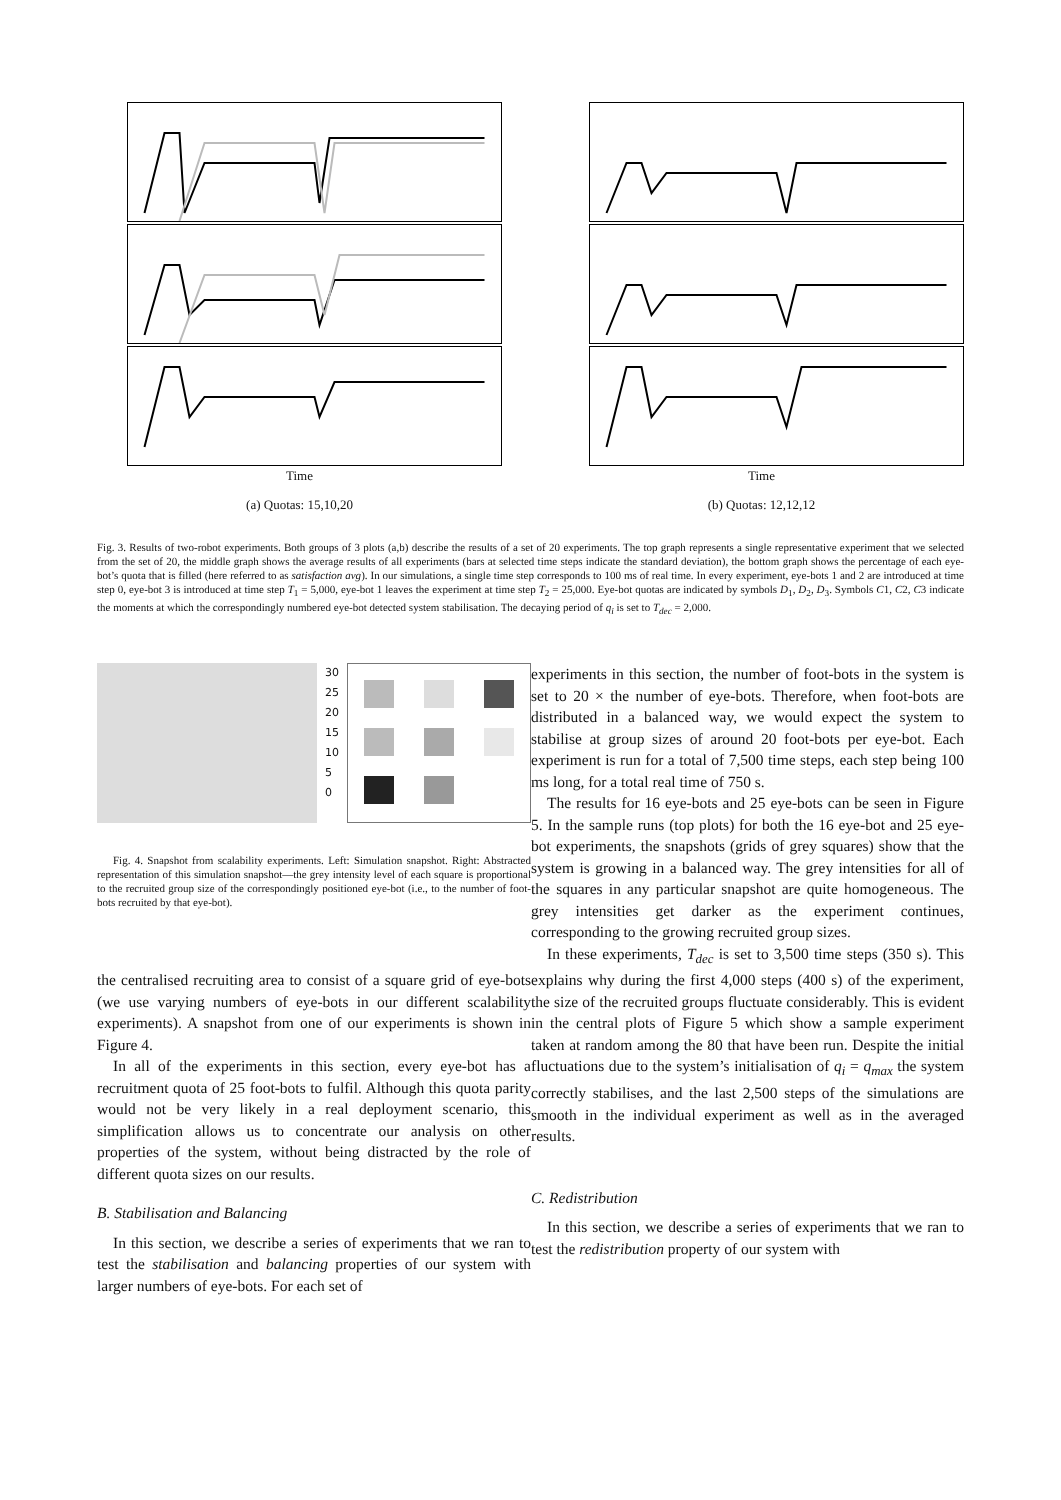Time
(a) Quotas: 15,10,20
Time
(b) Quotas: 12,12,12
Fig. 3. Results of two-robot experiments. Both groups of 3 plots (a,b) describe the results of a set of 20 experiments. The top graph represents a single representative experiment that we selected from the set of 20, the middle graph shows the average results of all experiments (bars at selected time steps indicate the standard deviation), the bottom graph shows the percentage of each eye-bot’s quota that is filled (here referred to as satisfaction avg). In our simulations, a single time step corresponds to 100 ms of real time. In every experiment, eye-bots 1 and 2 are introduced at time step 0, eye-bot 3 is introduced at time step T<sub>1</sub> = 5,000, eye-bot 1 leaves the experiment at time step T<sub>2</sub> = 25,000. Eye-bot quotas are indicated by symbols D<sub>1</sub>, D<sub>2</sub>, D<sub>3</sub>. Symbols C1, C2, C3 indicate the moments at which the correspondingly numbered eye-bot detected system stabilisation. The decaying period of q<sub>i</sub> is set to T<sub>dec</sub> = 2,000.
30
25
20
15
10
5
0
Fig. 4. Snapshot from scalability experiments. Left: Simulation snapshot. Right: Abstracted representation of this simulation snapshot—the grey intensity level of each square is proportional to the recruited group size of the correspondingly positioned eye-bot (i.e., to the number of foot-bots recruited by that eye-bot).
the centralised recruiting area to consist of a square grid of eye-bots (we use varying numbers of eye-bots in our different scalability experiments). A snapshot from one of our experiments is shown in Figure 4.
In all of the experiments in this section, every eye-bot has a recruitment quota of 25 foot-bots to fulfil. Although this quota parity would not be very likely in a real deployment scenario, this simplification allows us to concentrate our analysis on other properties of the system, without being distracted by the role of different quota sizes on our results.
B. Stabilisation and Balancing
In this section, we describe a series of experiments that we ran to test the stabilisation and balancing properties of our system with larger numbers of eye-bots. For each set of
experiments in this section, the number of foot-bots in the system is set to 20 × the number of eye-bots. Therefore, when foot-bots are distributed in a balanced way, we would expect the system to stabilise at group sizes of around 20 foot-bots per eye-bot. Each experiment is run for a total of 7,500 time steps, each step being 100 ms long, for a total real time of 750 s.
The results for 16 eye-bots and 25 eye-bots can be seen in Figure 5. In the sample runs (top plots) for both the 16 eye-bot and 25 eye-bot experiments, the snapshots (grids of grey squares) show that the system is growing in a balanced way. The grey intensities for all of the squares in any particular snapshot are quite homogeneous. The grey intensities get darker as the experiment continues, corresponding to the growing recruited group sizes.
In these experiments, T<sub>dec</sub> is set to 3,500 time steps (350 s). This explains why during the first 4,000 steps (400 s) of the experiment, the size of the recruited groups fluctuate considerably. This is evident in the central plots of Figure 5 which show a sample experiment taken at random among the 80 that have been run. Despite the initial fluctuations due to the system’s initialisation of q<sub>i</sub> = q<sub>max</sub> the system correctly stabilises, and the last 2,500 steps of the simulations are smooth in the individual experiment as well as in the averaged results.
C. Redistribution
In this section, we describe a series of experiments that we ran to test the redistribution property of our system with